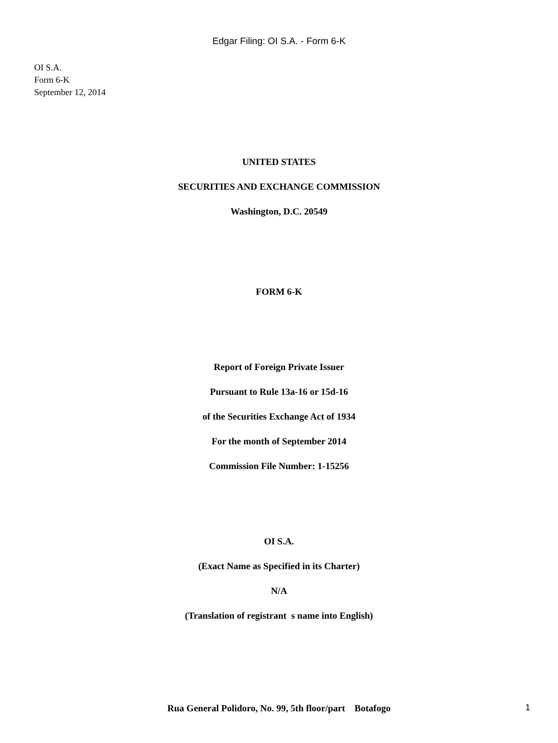Edgar Filing: OI S.A. - Form 6-K
OI S.A.
Form 6-K
September 12, 2014
UNITED STATES
SECURITIES AND EXCHANGE COMMISSION
Washington, D.C. 20549
FORM 6-K
Report of Foreign Private Issuer
Pursuant to Rule 13a-16 or 15d-16
of the Securities Exchange Act of 1934
For the month of September 2014
Commission File Number: 1-15256
OI S.A.
(Exact Name as Specified in its Charter)
N/A
(Translation of registrant s name into English)
Rua General Polidoro, No. 99, 5th floor/part Botafogo
1